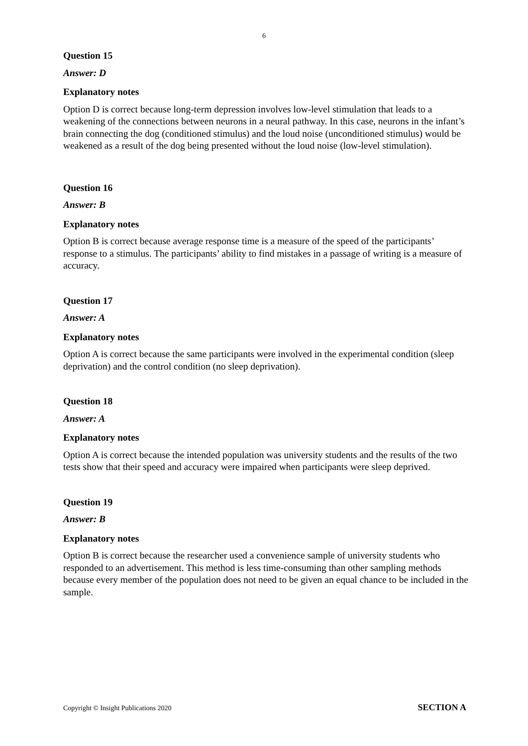6
Question 15
Answer: D
Explanatory notes
Option D is correct because long-term depression involves low-level stimulation that leads to a weakening of the connections between neurons in a neural pathway. In this case, neurons in the infant’s brain connecting the dog (conditioned stimulus) and the loud noise (unconditioned stimulus) would be weakened as a result of the dog being presented without the loud noise (low-level stimulation).
Question 16
Answer: B
Explanatory notes
Option B is correct because average response time is a measure of the speed of the participants’ response to a stimulus. The participants’ ability to find mistakes in a passage of writing is a measure of accuracy.
Question 17
Answer: A
Explanatory notes
Option A is correct because the same participants were involved in the experimental condition (sleep deprivation) and the control condition (no sleep deprivation).
Question 18
Answer: A
Explanatory notes
Option A is correct because the intended population was university students and the results of the two tests show that their speed and accuracy were impaired when participants were sleep deprived.
Question 19
Answer: B
Explanatory notes
Option B is correct because the researcher used a convenience sample of university students who responded to an advertisement. This method is less time-consuming than other sampling methods because every member of the population does not need to be given an equal chance to be included in the sample.
Copyright © Insight Publications 2020 SECTION A